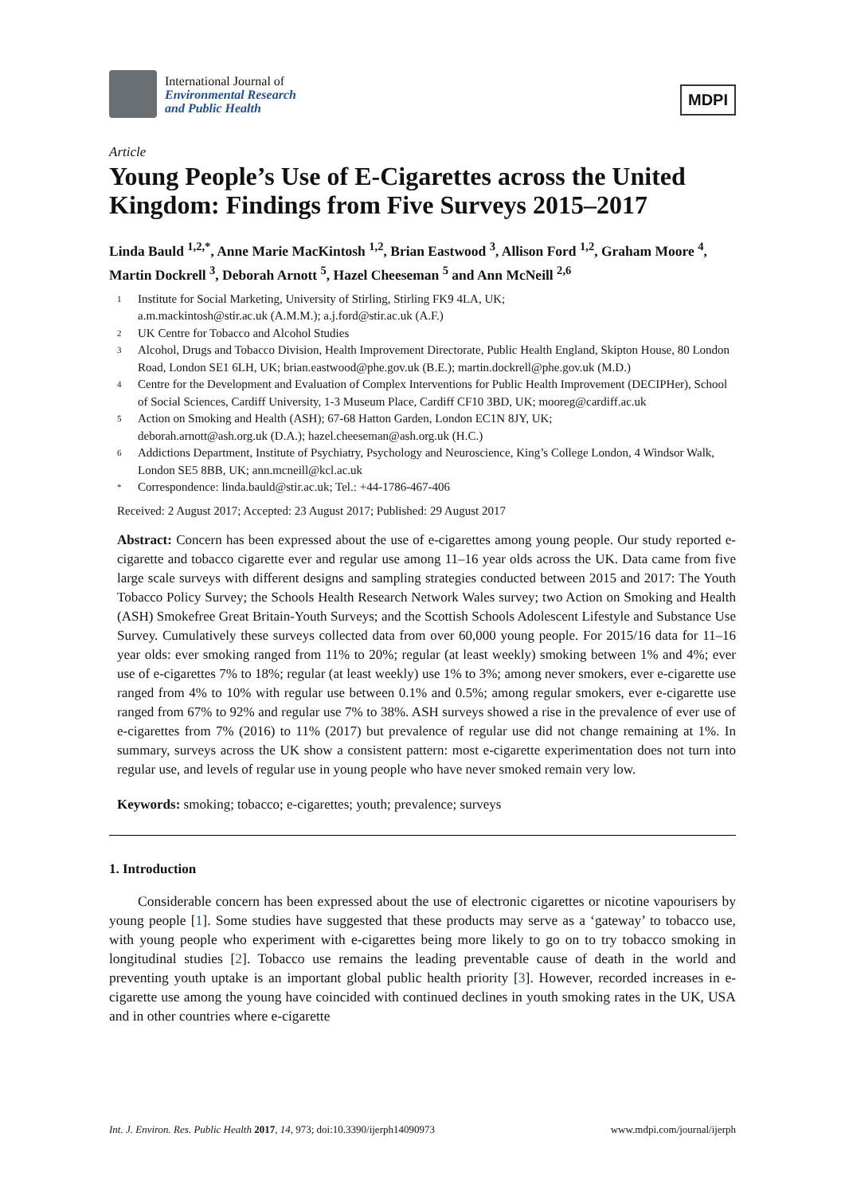International Journal of
Environmental Research
and Public Health
MDPI
Article
Young People’s Use of E-Cigarettes across the United Kingdom: Findings from Five Surveys 2015–2017
Linda Bauld <sup>1,2,*</sup>, Anne Marie MacKintosh <sup>1,2</sup>, Brian Eastwood <sup>3</sup>, Allison Ford <sup>1,2</sup>, Graham Moore <sup>4</sup>, Martin Dockrell <sup>3</sup>, Deborah Arnott <sup>5</sup>, Hazel Cheeseman <sup>5</sup> and Ann McNeill <sup>2,6</sup>
1 Institute for Social Marketing, University of Stirling, Stirling FK9 4LA, UK;
a.m.mackintosh@stir.ac.uk (A.M.M.); a.j.ford@stir.ac.uk (A.F.)
2 UK Centre for Tobacco and Alcohol Studies
3 Alcohol, Drugs and Tobacco Division, Health Improvement Directorate, Public Health England, Skipton House, 80 London Road, London SE1 6LH, UK; brian.eastwood@phe.gov.uk (B.E.); martin.dockrell@phe.gov.uk (M.D.)
4 Centre for the Development and Evaluation of Complex Interventions for Public Health Improvement (DECIPHer), School of Social Sciences, Cardiff University, 1-3 Museum Place, Cardiff CF10 3BD, UK; mooreg@cardiff.ac.uk
5 Action on Smoking and Health (ASH); 67-68 Hatton Garden, London EC1N 8JY, UK;
deborah.arnott@ash.org.uk (D.A.); hazel.cheeseman@ash.org.uk (H.C.)
6 Addictions Department, Institute of Psychiatry, Psychology and Neuroscience, King’s College London, 4 Windsor Walk, London SE5 8BB, UK; ann.mcneill@kcl.ac.uk
* Correspondence: linda.bauld@stir.ac.uk; Tel.: +44-1786-467-406
Received: 2 August 2017; Accepted: 23 August 2017; Published: 29 August 2017
Abstract: Concern has been expressed about the use of e-cigarettes among young people. Our study reported e-cigarette and tobacco cigarette ever and regular use among 11–16 year olds across the UK. Data came from five large scale surveys with different designs and sampling strategies conducted between 2015 and 2017: The Youth Tobacco Policy Survey; the Schools Health Research Network Wales survey; two Action on Smoking and Health (ASH) Smokefree Great Britain-Youth Surveys; and the Scottish Schools Adolescent Lifestyle and Substance Use Survey. Cumulatively these surveys collected data from over 60,000 young people. For 2015/16 data for 11–16 year olds: ever smoking ranged from 11% to 20%; regular (at least weekly) smoking between 1% and 4%; ever use of e-cigarettes 7% to 18%; regular (at least weekly) use 1% to 3%; among never smokers, ever e-cigarette use ranged from 4% to 10% with regular use between 0.1% and 0.5%; among regular smokers, ever e-cigarette use ranged from 67% to 92% and regular use 7% to 38%. ASH surveys showed a rise in the prevalence of ever use of e-cigarettes from 7% (2016) to 11% (2017) but prevalence of regular use did not change remaining at 1%. In summary, surveys across the UK show a consistent pattern: most e-cigarette experimentation does not turn into regular use, and levels of regular use in young people who have never smoked remain very low.
Keywords: smoking; tobacco; e-cigarettes; youth; prevalence; surveys
1. Introduction
Considerable concern has been expressed about the use of electronic cigarettes or nicotine vapourisers by young people [1]. Some studies have suggested that these products may serve as a ‘gateway’ to tobacco use, with young people who experiment with e-cigarettes being more likely to go on to try tobacco smoking in longitudinal studies [2]. Tobacco use remains the leading preventable cause of death in the world and preventing youth uptake is an important global public health priority [3]. However, recorded increases in e-cigarette use among the young have coincided with continued declines in youth smoking rates in the UK, USA and in other countries where e-cigarette
Int. J. Environ. Res. Public Health 2017, 14, 973; doi:10.3390/ijerph14090973 www.mdpi.com/journal/ijerph